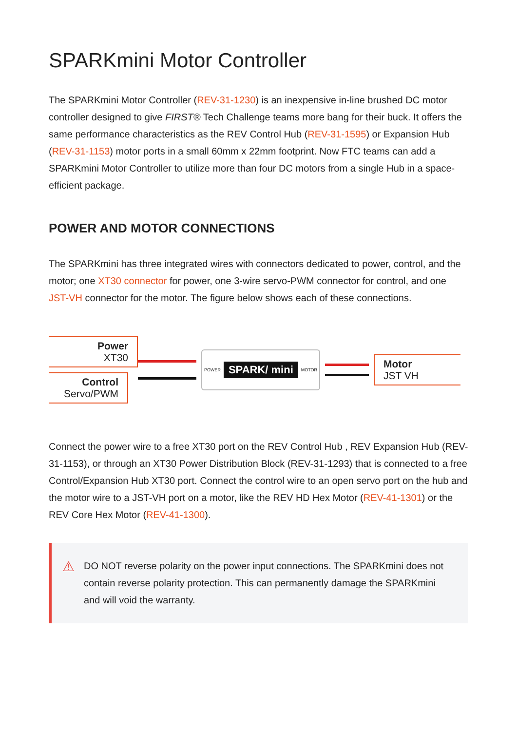SPARKmini Motor Controller
The SPARKmini Motor Controller (REV-31-1230) is an inexpensive in-line brushed DC motor controller designed to give FIRST® Tech Challenge teams more bang for their buck. It offers the same performance characteristics as the REV Control Hub (REV-31-1595) or Expansion Hub (REV-31-1153) motor ports in a small 60mm x 22mm footprint. Now FTC teams can add a SPARKmini Motor Controller to utilize more than four DC motors from a single Hub in a space-efficient package.
POWER AND MOTOR CONNECTIONS
The SPARKmini has three integrated wires with connectors dedicated to power, control, and the motor; one XT30 connector for power, one 3-wire servo-PWM connector for control, and one JST-VH connector for the motor. The figure below shows each of these connections.
Power
XT30
Control
Servo/PWM
POWER
SPARK/ mini
MOTOR
Motor
JST VH
Connect the power wire to a free XT30 port on the REV Control Hub , REV Expansion Hub (REV-31-1153), or through an XT30 Power Distribution Block (REV-31-1293) that is connected to a free Control/Expansion Hub XT30 port. Connect the control wire to an open servo port on the hub and the motor wire to a JST-VH port on a motor, like the REV HD Hex Motor (REV-41-1301) or the REV Core Hex Motor (REV-41-1300).
⚠
DO NOT reverse polarity on the power input connections. The SPARKmini does not contain reverse polarity protection. This can permanently damage the SPARKmini and will void the warranty.